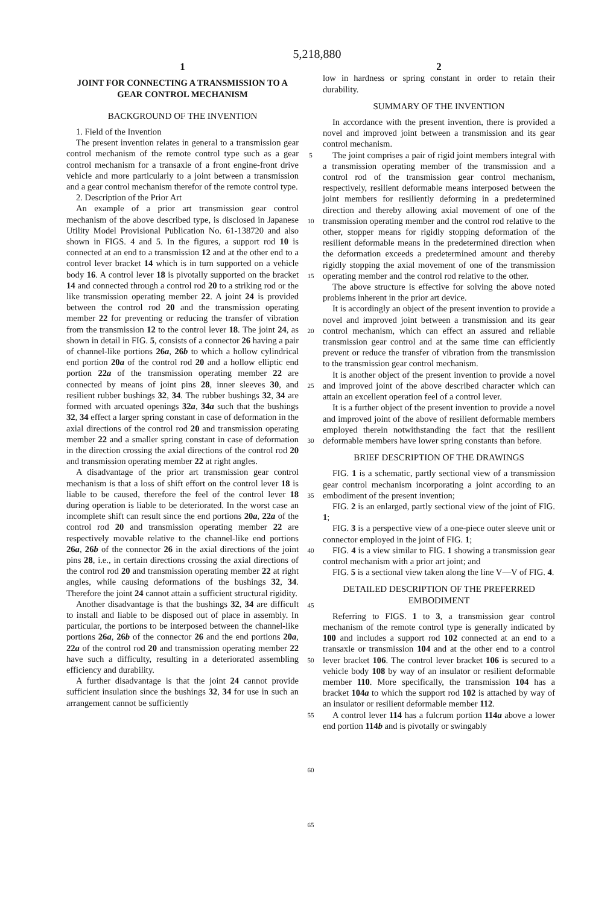5,218,880
1
JOINT FOR CONNECTING A TRANSMISSION TO A GEAR CONTROL MECHANISM
BACKGROUND OF THE INVENTION
1. Field of the Invention
The present invention relates in general to a transmission gear control mechanism of the remote control type such as a gear control mechanism for a transaxle of a front engine-front drive vehicle and more particularly to a joint between a transmission and a gear control mechanism therefor of the remote control type.
2. Description of the Prior Art
An example of a prior art transmission gear control mechanism of the above described type, is disclosed in Japanese Utility Model Provisional Publication No. 61-138720 and also shown in FIGS. 4 and 5. In the figures, a support rod 10 is connected at an end to a transmission 12 and at the other end to a control lever bracket 14 which is in turn supported on a vehicle body 16. A control lever 18 is pivotally supported on the bracket 14 and connected through a control rod 20 to a striking rod or the like transmission operating member 22. A joint 24 is provided between the control rod 20 and the transmission operating member 22 for preventing or reducing the transfer of vibration from the transmission 12 to the control lever 18. The joint 24, as shown in detail in FIG. 5, consists of a connector 26 having a pair of channel-like portions 26a, 26b to which a hollow cylindrical end portion 20a of the control rod 20 and a hollow elliptic end portion 22a of the transmission operating member 22 are connected by means of joint pins 28, inner sleeves 30, and resilient rubber bushings 32, 34. The rubber bushings 32, 34 are formed with arcuated openings 32a, 34a such that the bushings 32, 34 effect a larger spring constant in case of deformation in the axial directions of the control rod 20 and transmission operating member 22 and a smaller spring constant in case of deformation in the direction crossing the axial directions of the control rod 20 and transmission operating member 22 at right angles.
A disadvantage of the prior art transmission gear control mechanism is that a loss of shift effort on the control lever 18 is liable to be caused, therefore the feel of the control lever 18 during operation is liable to be deteriorated. In the worst case an incomplete shift can result since the end portions 20a, 22a of the control rod 20 and transmission operating member 22 are respectively movable relative to the channel-like end portions 26a, 26b of the connector 26 in the axial directions of the joint pins 28, i.e., in certain directions crossing the axial directions of the control rod 20 and transmission operating member 22 at right angles, while causing deformations of the bushings 32, 34. Therefore the joint 24 cannot attain a sufficient structural rigidity.
Another disadvantage is that the bushings 32, 34 are difficult to install and liable to be disposed out of place in assembly. In particular, the portions to be interposed between the channel-like portions 26a, 26b of the connector 26 and the end portions 20a, 22a of the control rod 20 and transmission operating member 22 have such a difficulty, resulting in a deteriorated assembling efficiency and durability.
A further disadvantage is that the joint 24 cannot provide sufficient insulation since the bushings 32, 34 for use in such an arrangement cannot be sufficiently
5
10
15
20
25
30
35
40
45
50
55
60
65
2
low in hardness or spring constant in order to retain their durability.
SUMMARY OF THE INVENTION
In accordance with the present invention, there is provided a novel and improved joint between a transmission and its gear control mechanism.
The joint comprises a pair of rigid joint members integral with a transmission operating member of the transmission and a control rod of the transmission gear control mechanism, respectively, resilient deformable means interposed between the joint members for resiliently deforming in a predetermined direction and thereby allowing axial movement of one of the transmission operating member and the control rod relative to the other, stopper means for rigidly stopping deformation of the resilient deformable means in the predetermined direction when the deformation exceeds a predetermined amount and thereby rigidly stopping the axial movement of one of the transmission operating member and the control rod relative to the other.
The above structure is effective for solving the above noted problems inherent in the prior art device.
It is accordingly an object of the present invention to provide a novel and improved joint between a transmission and its gear control mechanism, which can effect an assured and reliable transmission gear control and at the same time can efficiently prevent or reduce the transfer of vibration from the transmission to the transmission gear control mechanism.
It is another object of the present invention to provide a novel and improved joint of the above described character which can attain an excellent operation feel of a control lever.
It is a further object of the present invention to provide a novel and improved joint of the above of resilient deformable members employed therein notwithstanding the fact that the resilient deformable members have lower spring constants than before.
BRIEF DESCRIPTION OF THE DRAWINGS
FIG. 1 is a schematic, partly sectional view of a transmission gear control mechanism incorporating a joint according to an embodiment of the present invention;
FIG. 2 is an enlarged, partly sectional view of the joint of FIG. 1;
FIG. 3 is a perspective view of a one-piece outer sleeve unit or connector employed in the joint of FIG. 1;
FIG. 4 is a view similar to FIG. 1 showing a transmission gear control mechanism with a prior art joint; and
FIG. 5 is a sectional view taken along the line V—V of FIG. 4.
DETAILED DESCRIPTION OF THE PREFERRED EMBODIMENT
Referring to FIGS. 1 to 3, a transmission gear control mechanism of the remote control type is generally indicated by 100 and includes a support rod 102 connected at an end to a transaxle or transmission 104 and at the other end to a control lever bracket 106. The control lever bracket 106 is secured to a vehicle body 108 by way of an insulator or resilient deformable member 110. More specifically, the transmission 104 has a bracket 104a to which the support rod 102 is attached by way of an insulator or resilient deformable member 112.
A control lever 114 has a fulcrum portion 114a above a lower end portion 114b and is pivotally or swingably